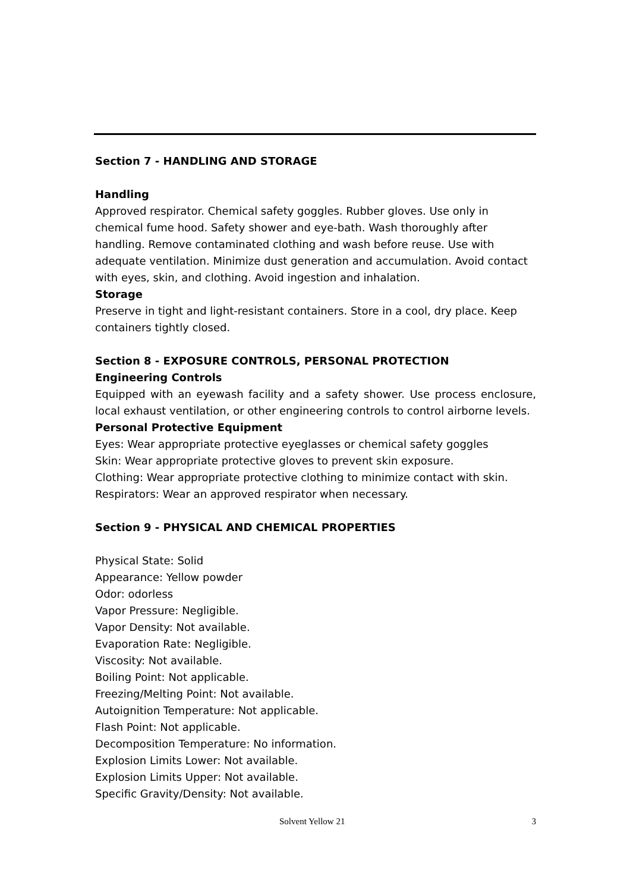Section 7 - HANDLING AND STORAGE
Handling
Approved respirator. Chemical safety goggles. Rubber gloves. Use only in chemical fume hood. Safety shower and eye-bath. Wash thoroughly after handling. Remove contaminated clothing and wash before reuse. Use with adequate ventilation. Minimize dust generation and accumulation. Avoid contact with eyes, skin, and clothing. Avoid ingestion and inhalation.
Storage
Preserve in tight and light-resistant containers. Store in a cool, dry place. Keep containers tightly closed.
Section 8 - EXPOSURE CONTROLS, PERSONAL PROTECTION
Engineering Controls
Equipped with an eyewash facility and a safety shower. Use process enclosure, local exhaust ventilation, or other engineering controls to control airborne levels.
Personal Protective Equipment
Eyes: Wear appropriate protective eyeglasses or chemical safety goggles
Skin: Wear appropriate protective gloves to prevent skin exposure.
Clothing: Wear appropriate protective clothing to minimize contact with skin.
Respirators: Wear an approved respirator when necessary.
Section 9 - PHYSICAL AND CHEMICAL PROPERTIES
Physical State: Solid
Appearance: Yellow powder
Odor: odorless
Vapor Pressure: Negligible.
Vapor Density: Not available.
Evaporation Rate: Negligible.
Viscosity: Not available.
Boiling Point: Not applicable.
Freezing/Melting Point: Not available.
Autoignition Temperature: Not applicable.
Flash Point: Not applicable.
Decomposition Temperature: No information.
Explosion Limits Lower: Not available.
Explosion Limits Upper: Not available.
Specific Gravity/Density: Not available.
Solvent Yellow 21 3